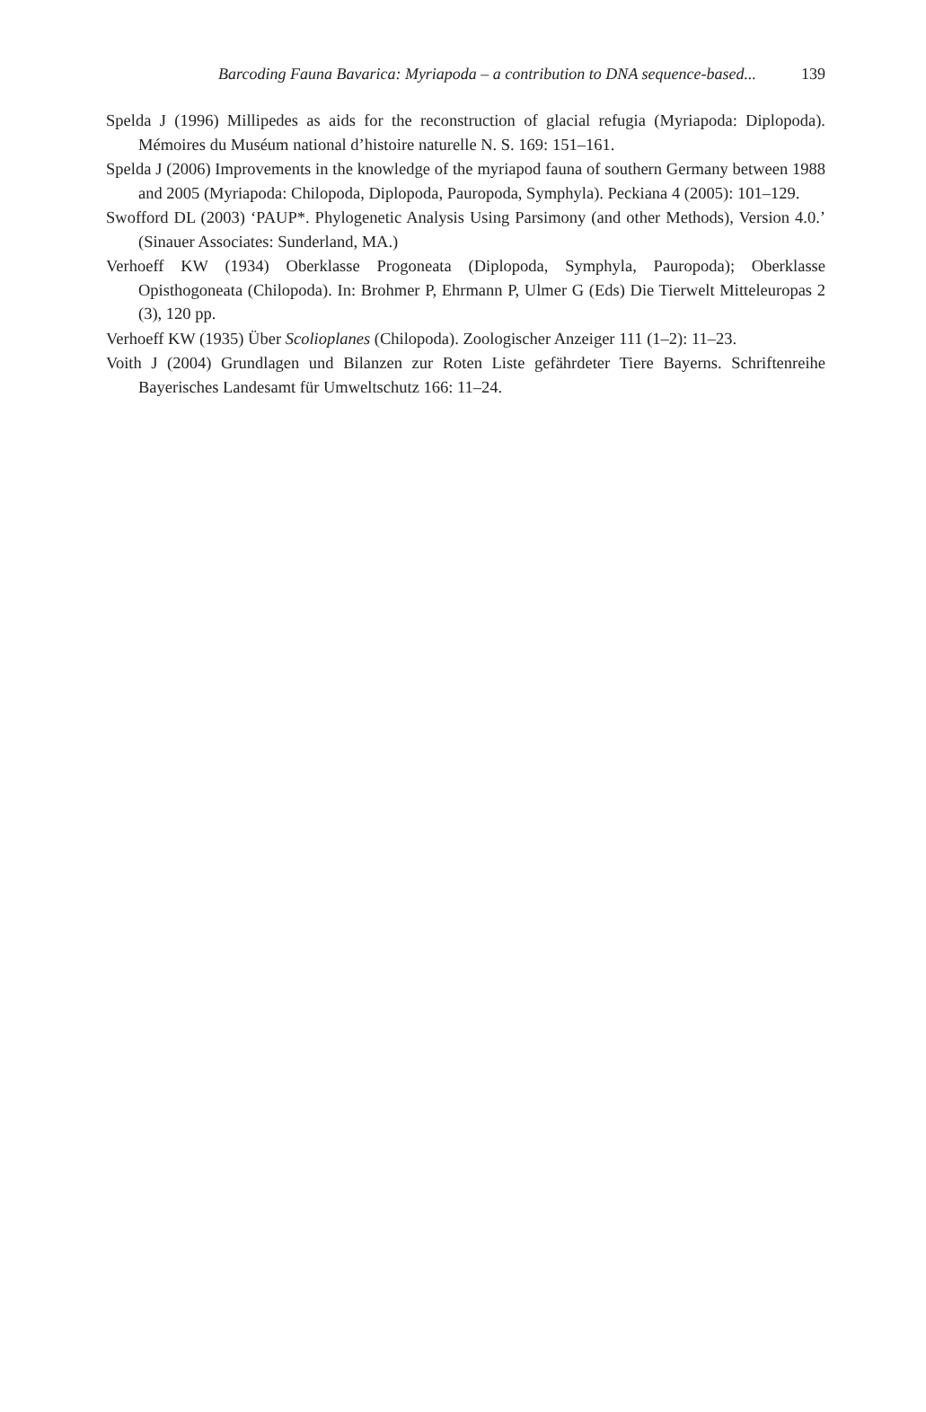Barcoding Fauna Bavarica: Myriapoda – a contribution to DNA sequence-based... 139
Spelda J (1996) Millipedes as aids for the reconstruction of glacial refugia (Myriapoda: Diplopoda). Mémoires du Muséum national d’histoire naturelle N. S. 169: 151–161.
Spelda J (2006) Improvements in the knowledge of the myriapod fauna of southern Germany between 1988 and 2005 (Myriapoda: Chilopoda, Diplopoda, Pauropoda, Symphyla). Peckiana 4 (2005): 101–129.
Swofford DL (2003) ‘PAUP*. Phylogenetic Analysis Using Parsimony (and other Methods), Version 4.0.’ (Sinauer Associates: Sunderland, MA.)
Verhoeff KW (1934) Oberklasse Progoneata (Diplopoda, Symphyla, Pauropoda); Oberklasse Opisthogoneata (Chilopoda). In: Brohmer P, Ehrmann P, Ulmer G (Eds) Die Tierwelt Mitteleuropas 2 (3), 120 pp.
Verhoeff KW (1935) Über Scolioplanes (Chilopoda). Zoologischer Anzeiger 111 (1–2): 11–23.
Voith J (2004) Grundlagen und Bilanzen zur Roten Liste gefährdeter Tiere Bayerns. Schriftenreihe Bayerisches Landesamt für Umweltschutz 166: 11–24.